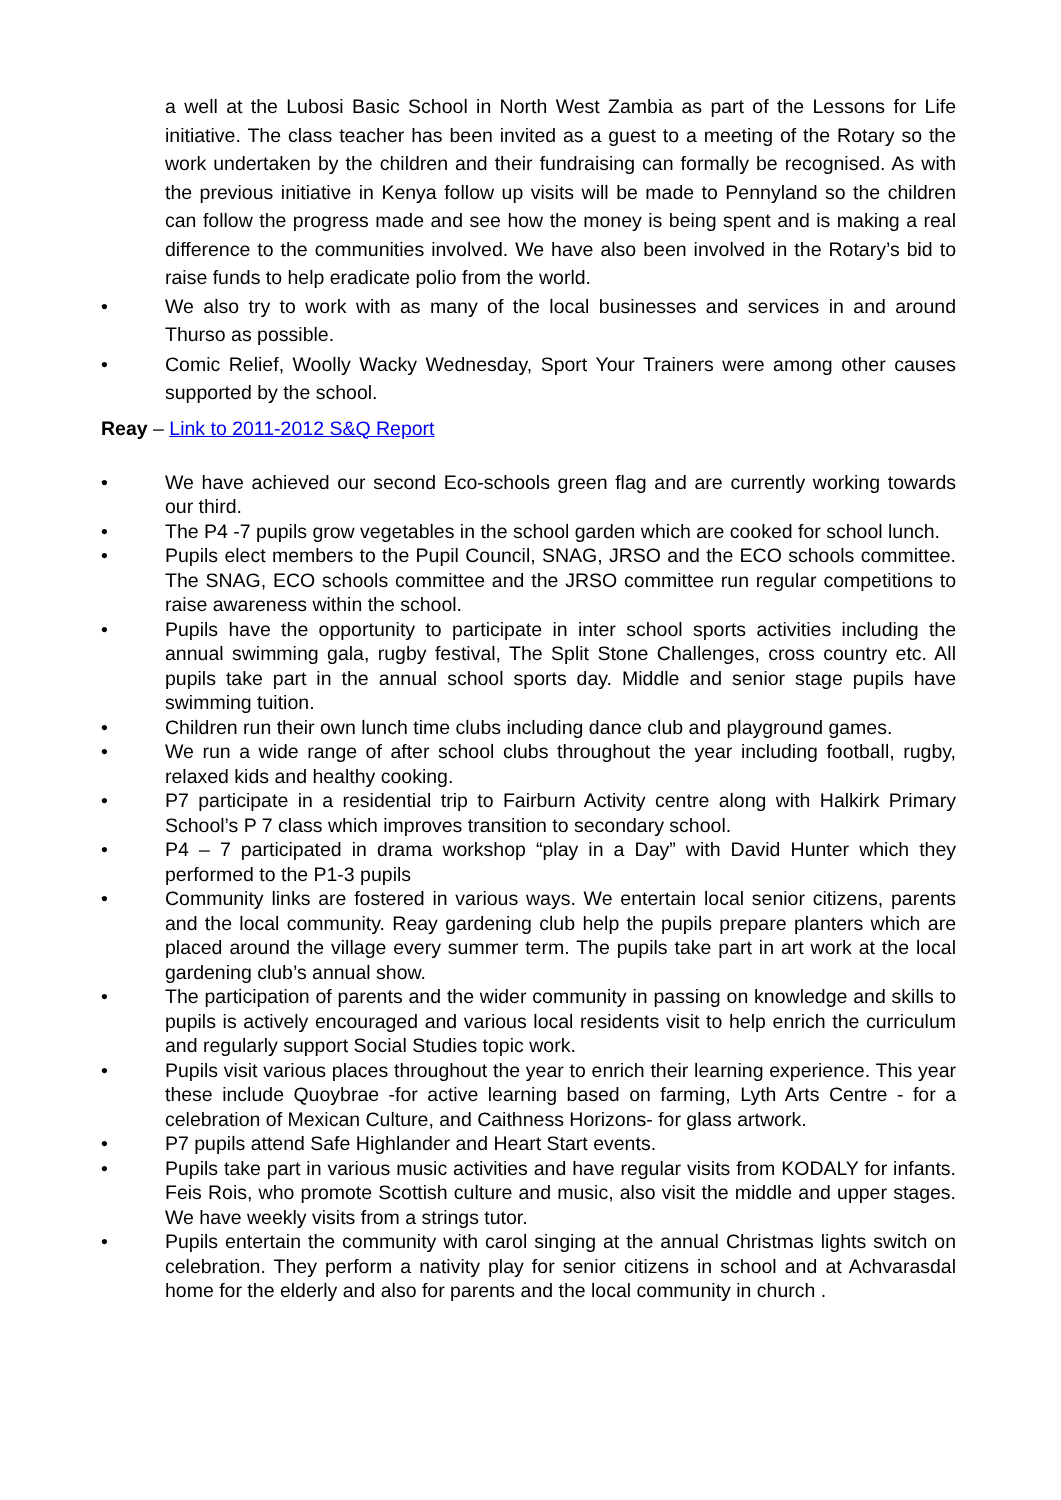a well at the Lubosi Basic School in North West Zambia as part of the Lessons for Life initiative. The class teacher has been invited as a guest to a meeting of the Rotary so the work undertaken by the children and their fundraising can formally be recognised. As with the previous initiative in Kenya follow up visits will be made to Pennyland so the children can follow the progress made and see how the money is being spent and is making a real difference to the communities involved. We have also been involved in the Rotary’s bid to raise funds to help eradicate polio from the world.
• We also try to work with as many of the local businesses and services in and around Thurso as possible.
• Comic Relief, Woolly Wacky Wednesday, Sport Your Trainers were among other causes supported by the school.
Reay – Link to 2011-2012 S&Q Report
• We have achieved our second Eco-schools green flag and are currently working towards our third.
• The P4 -7 pupils grow vegetables in the school garden which are cooked for school lunch.
• Pupils elect members to the Pupil Council, SNAG, JRSO and the ECO schools committee. The SNAG, ECO schools committee and the JRSO committee run regular competitions to raise awareness within the school.
• Pupils have the opportunity to participate in inter school sports activities including the annual swimming gala, rugby festival, The Split Stone Challenges, cross country etc. All pupils take part in the annual school sports day. Middle and senior stage pupils have swimming tuition.
• Children run their own lunch time clubs including dance club and playground games.
• We run a wide range of after school clubs throughout the year including football, rugby, relaxed kids and healthy cooking.
• P7 participate in a residential trip to Fairburn Activity centre along with Halkirk Primary School’s P 7 class which improves transition to secondary school.
• P4 – 7 participated in drama workshop “play in a Day” with David Hunter which they performed to the P1-3 pupils
• Community links are fostered in various ways. We entertain local senior citizens, parents and the local community. Reay gardening club help the pupils prepare planters which are placed around the village every summer term. The pupils take part in art work at the local gardening club’s annual show.
• The participation of parents and the wider community in passing on knowledge and skills to pupils is actively encouraged and various local residents visit to help enrich the curriculum and regularly support Social Studies topic work.
• Pupils visit various places throughout the year to enrich their learning experience. This year these include Quoybrae -for active learning based on farming, Lyth Arts Centre - for a celebration of Mexican Culture, and Caithness Horizons- for glass artwork.
• P7 pupils attend Safe Highlander and Heart Start events.
• Pupils take part in various music activities and have regular visits from KODALY for infants. Feis Rois, who promote Scottish culture and music, also visit the middle and upper stages. We have weekly visits from a strings tutor.
• Pupils entertain the community with carol singing at the annual Christmas lights switch on celebration. They perform a nativity play for senior citizens in school and at Achvarasdal home for the elderly and also for parents and the local community in church .